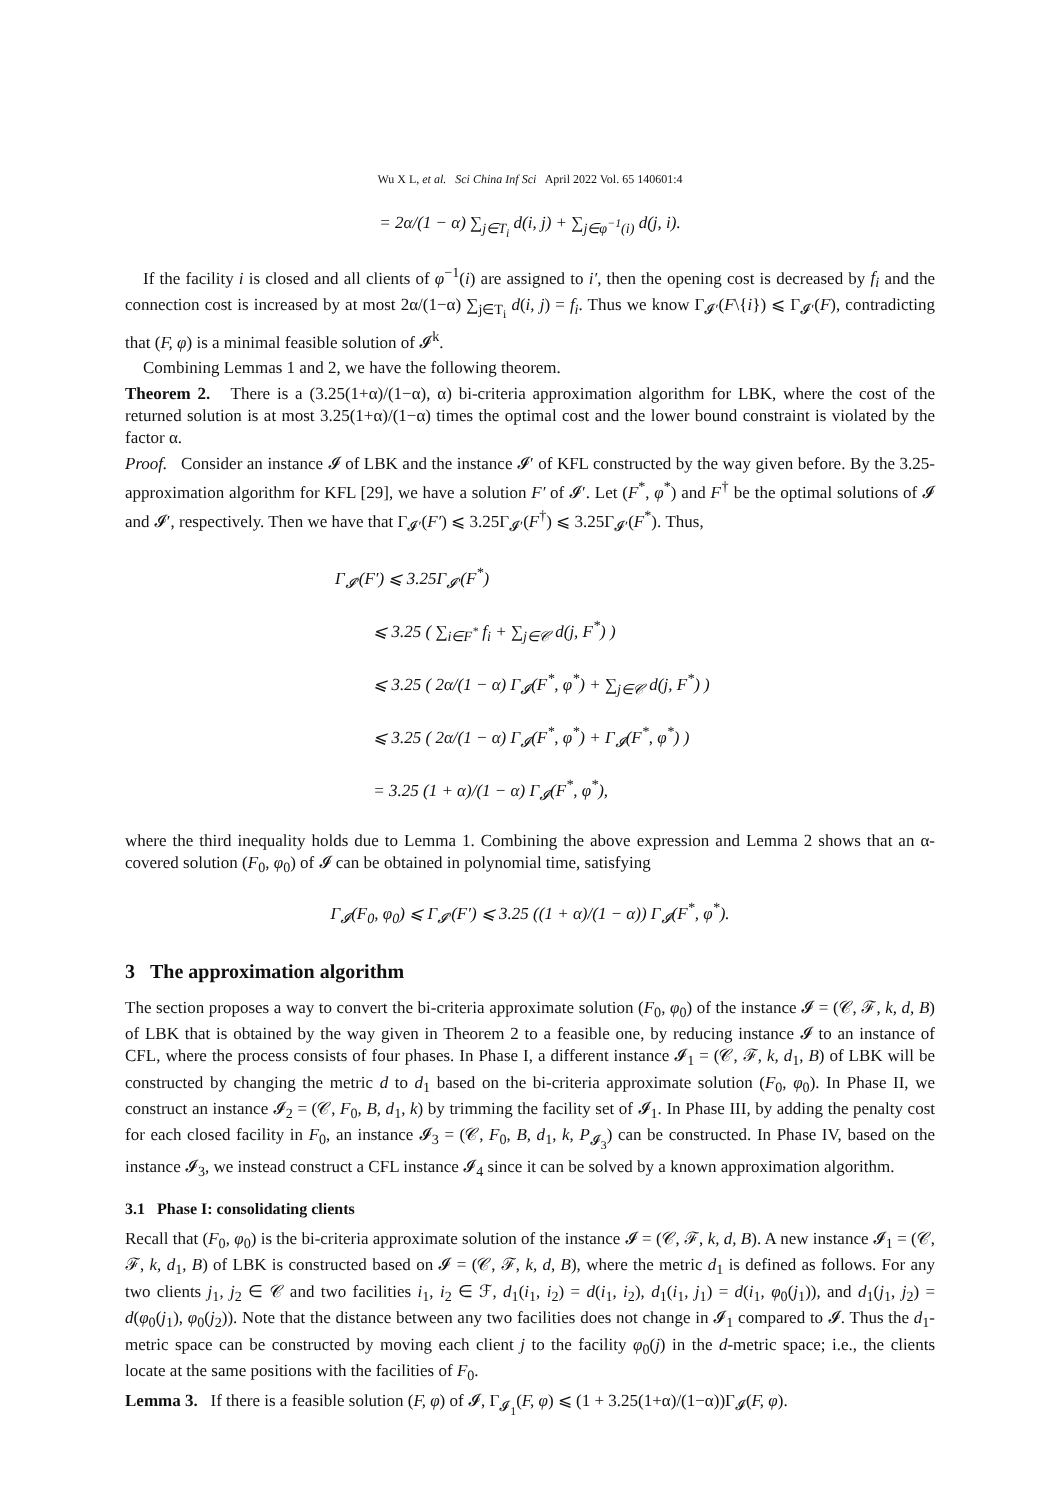Wu X L, et al. Sci China Inf Sci April 2022 Vol. 65 140601:4
= 2α/(1 − α) ∑<sub>j∈T<sub>i</sub></sub> d(i, j) + ∑<sub>j∈φ<sup>−1</sup>(i)</sub> d(j, i).
If the facility i is closed and all clients of φ<sup>−1</sup>(i) are assigned to i′, then the opening cost is decreased by f<sub>i</sub> and the connection cost is increased by at most 2α/(1−α) ∑<sub>j∈T<sub>i</sub></sub> d(i, j) = f<sub>i</sub>. Thus we know Γ<sub>𝓘′</sub>(F\{i}) ⩽ Γ<sub>𝓘′</sub>(F), contradicting that (F, φ) is a minimal feasible solution of 𝓘<sup>k</sup>.
Combining Lemmas 1 and 2, we have the following theorem.
Theorem 2. There is a (3.25(1+α)/(1−α), α) bi-criteria approximation algorithm for LBK, where the cost of the returned solution is at most 3.25(1+α)/(1−α) times the optimal cost and the lower bound constraint is violated by the factor α.
Proof. Consider an instance 𝓘 of LBK and the instance 𝓘′ of KFL constructed by the way given before. By the 3.25-approximation algorithm for KFL [29], we have a solution F′ of 𝓘′. Let (F<sup>*</sup>, φ<sup>*</sup>) and F<sup>†</sup> be the optimal solutions of 𝓘 and 𝓘′, respectively. Then we have that Γ<sub>𝓘′</sub>(F′) ⩽ 3.25Γ<sub>𝓘′</sub>(F<sup>†</sup>) ⩽ 3.25Γ<sub>𝓘′</sub>(F<sup>*</sup>). Thus,
Γ<sub>𝓘′</sub>(F′) ⩽ 3.25Γ<sub>𝓘′</sub>(F<sup>*</sup>)
⩽ 3.25 ( ∑<sub>i∈F<sup>*</sup></sub> f<sub>i</sub> + ∑<sub>j∈𝒞</sub> d(j, F<sup>*</sup>) )
⩽ 3.25 ( 2α/(1 − α) Γ<sub>𝓘</sub>(F<sup>*</sup>, φ<sup>*</sup>) + ∑<sub>j∈𝒞</sub> d(j, F<sup>*</sup>) )
⩽ 3.25 ( 2α/(1 − α) Γ<sub>𝓘</sub>(F<sup>*</sup>, φ<sup>*</sup>) + Γ<sub>𝓘</sub>(F<sup>*</sup>, φ<sup>*</sup>) )
= 3.25 (1 + α)/(1 − α) Γ<sub>𝓘</sub>(F<sup>*</sup>, φ<sup>*</sup>),
where the third inequality holds due to Lemma 1. Combining the above expression and Lemma 2 shows that an α-covered solution (F<sub>0</sub>, φ<sub>0</sub>) of 𝓘 can be obtained in polynomial time, satisfying
Γ<sub>𝓘</sub>(F<sub>0</sub>, φ<sub>0</sub>) ⩽ Γ<sub>𝓘′</sub>(F′) ⩽ 3.25 ((1 + α)/(1 − α)) Γ<sub>𝓘</sub>(F<sup>*</sup>, φ<sup>*</sup>).
3 The approximation algorithm
The section proposes a way to convert the bi-criteria approximate solution (F<sub>0</sub>, φ<sub>0</sub>) of the instance 𝓘 = (𝒞, ℱ, k, d, B) of LBK that is obtained by the way given in Theorem 2 to a feasible one, by reducing instance 𝓘 to an instance of CFL, where the process consists of four phases. In Phase I, a different instance 𝓘<sub>1</sub> = (𝒞, ℱ, k, d<sub>1</sub>, B) of LBK will be constructed by changing the metric d to d<sub>1</sub> based on the bi-criteria approximate solution (F<sub>0</sub>, φ<sub>0</sub>). In Phase II, we construct an instance 𝓘<sub>2</sub> = (𝒞, F<sub>0</sub>, B, d<sub>1</sub>, k) by trimming the facility set of 𝓘<sub>1</sub>. In Phase III, by adding the penalty cost for each closed facility in F<sub>0</sub>, an instance 𝓘<sub>3</sub> = (𝒞, F<sub>0</sub>, B, d<sub>1</sub>, k, P<sub>𝓘<sub>3</sub></sub>) can be constructed. In Phase IV, based on the instance 𝓘<sub>3</sub>, we instead construct a CFL instance 𝓘<sub>4</sub> since it can be solved by a known approximation algorithm.
3.1 Phase I: consolidating clients
Recall that (F<sub>0</sub>, φ<sub>0</sub>) is the bi-criteria approximate solution of the instance 𝓘 = (𝒞, ℱ, k, d, B). A new instance 𝓘<sub>1</sub> = (𝒞, ℱ, k, d<sub>1</sub>, B) of LBK is constructed based on 𝓘 = (𝒞, ℱ, k, d, B), where the metric d<sub>1</sub> is defined as follows. For any two clients j<sub>1</sub>, j<sub>2</sub> ∈ 𝒞 and two facilities i<sub>1</sub>, i<sub>2</sub> ∈ ℱ, d<sub>1</sub>(i<sub>1</sub>, i<sub>2</sub>) = d(i<sub>1</sub>, i<sub>2</sub>), d<sub>1</sub>(i<sub>1</sub>, j<sub>1</sub>) = d(i<sub>1</sub>, φ<sub>0</sub>(j<sub>1</sub>)), and d<sub>1</sub>(j<sub>1</sub>, j<sub>2</sub>) = d(φ<sub>0</sub>(j<sub>1</sub>), φ<sub>0</sub>(j<sub>2</sub>)). Note that the distance between any two facilities does not change in 𝓘<sub>1</sub> compared to 𝓘. Thus the d<sub>1</sub>-metric space can be constructed by moving each client j to the facility φ<sub>0</sub>(j) in the d-metric space; i.e., the clients locate at the same positions with the facilities of F<sub>0</sub>.
Lemma 3. If there is a feasible solution (F, φ) of 𝓘, Γ<sub>𝓘<sub>1</sub></sub>(F, φ) ⩽ (1 + 3.25(1+α)/(1−α))Γ<sub>𝓘</sub>(F, φ).